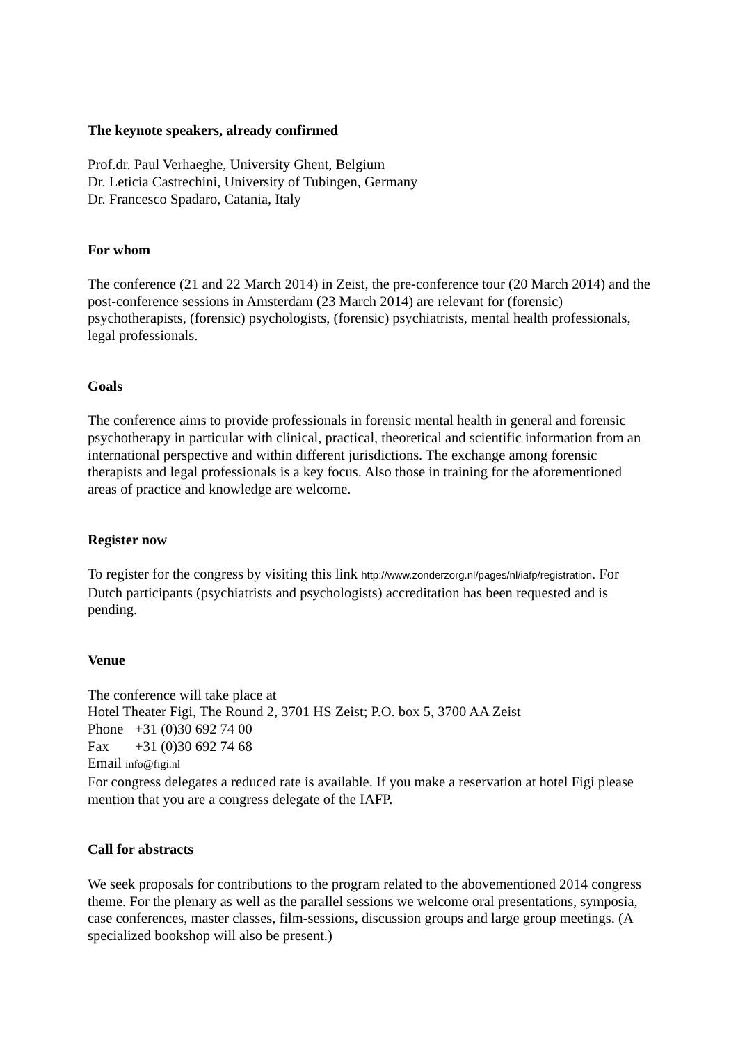The keynote speakers, already confirmed
Prof.dr. Paul Verhaeghe, University Ghent, Belgium
Dr. Leticia Castrechini, University of Tubingen, Germany
Dr. Francesco Spadaro, Catania, Italy
For whom
The conference (21 and 22 March 2014) in Zeist, the pre-conference tour (20 March 2014) and the post-conference sessions in Amsterdam (23 March 2014) are relevant for (forensic) psychotherapists, (forensic) psychologists, (forensic) psychiatrists, mental health professionals, legal professionals.
Goals
The conference aims to provide professionals in forensic mental health in general and forensic psychotherapy in particular with clinical, practical, theoretical and scientific information from an international perspective and within different jurisdictions. The exchange among forensic therapists and legal professionals is a key focus. Also those in training for the aforementioned areas of practice and knowledge are welcome.
Register now
To register for the congress by visiting this link http://www.zonderzorg.nl/pages/nl/iafp/registration. For Dutch participants (psychiatrists and psychologists) accreditation has been requested and is pending.
Venue
The conference will take place at
Hotel Theater Figi, The Round 2, 3701 HS Zeist; P.O. box 5, 3700 AA Zeist
Phone +31 (0)30 692 74 00
Fax +31 (0)30 692 74 68
Email info@figi.nl
For congress delegates a reduced rate is available. If you make a reservation at hotel Figi please mention that you are a congress delegate of the IAFP.
Call for abstracts
We seek proposals for contributions to the program related to the abovementioned 2014 congress theme. For the plenary as well as the parallel sessions we welcome oral presentations, symposia, case conferences, master classes, film-sessions, discussion groups and large group meetings. (A specialized bookshop will also be present.)